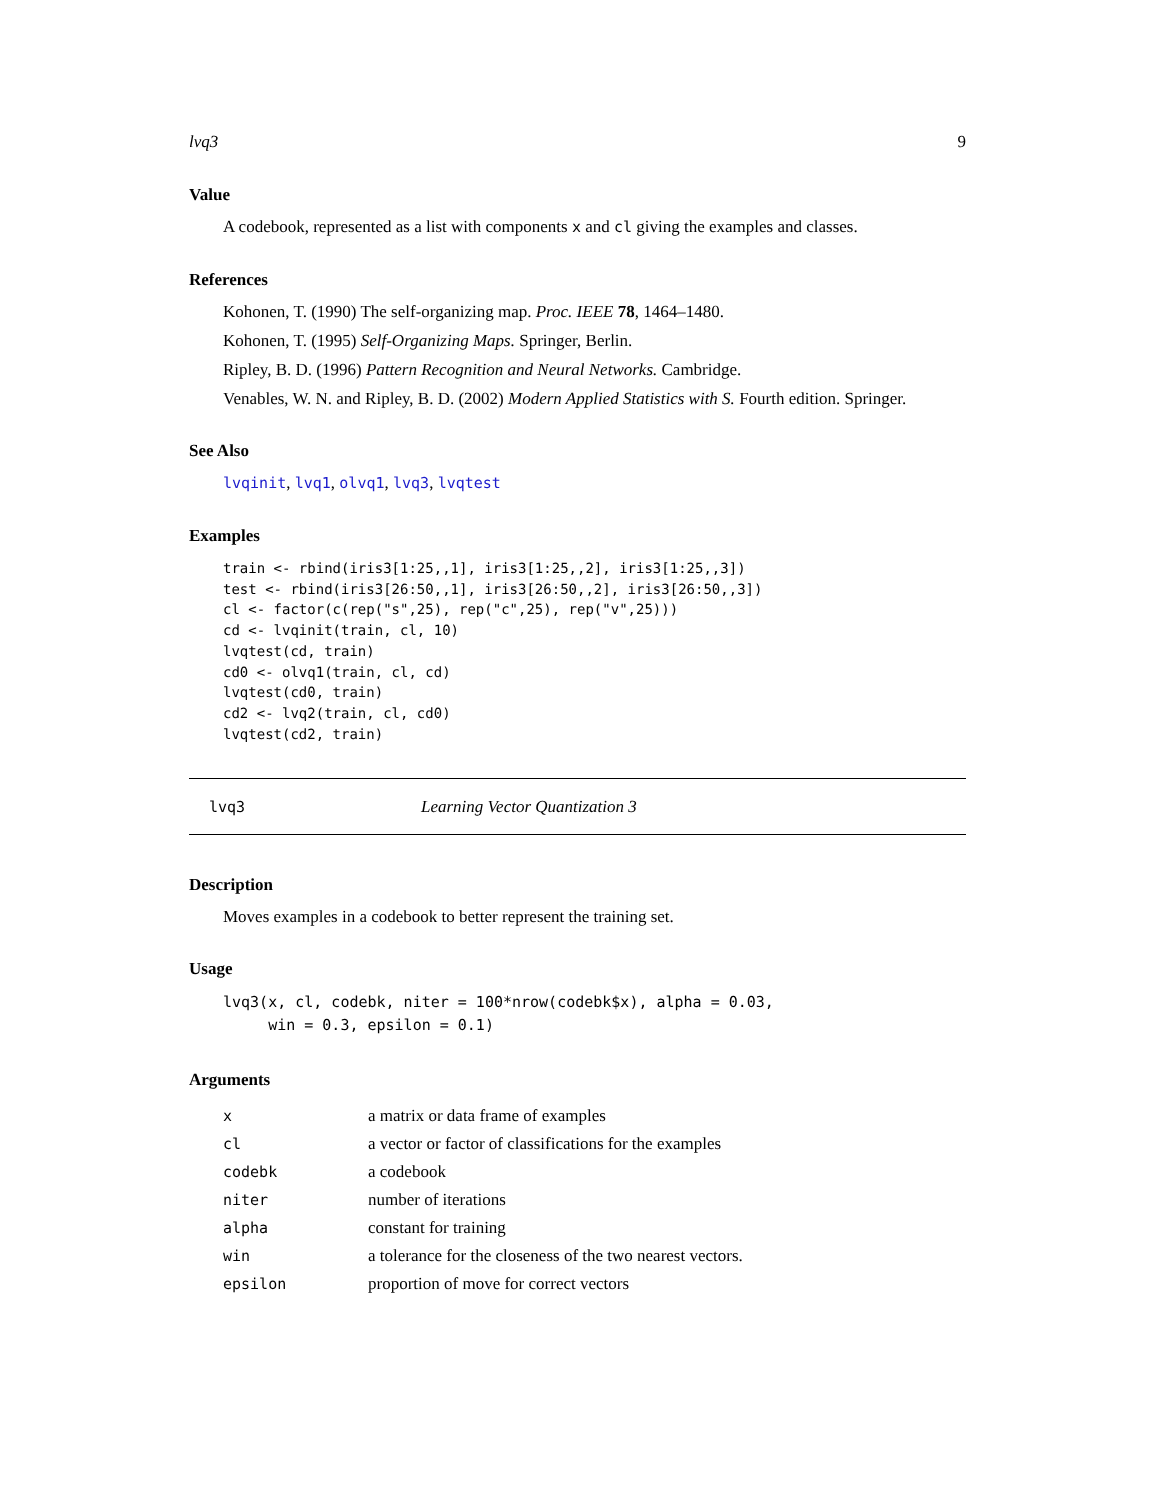lvq3 9
Value
A codebook, represented as a list with components x and cl giving the examples and classes.
References
Kohonen, T. (1990) The self-organizing map. Proc. IEEE 78, 1464–1480.
Kohonen, T. (1995) Self-Organizing Maps. Springer, Berlin.
Ripley, B. D. (1996) Pattern Recognition and Neural Networks. Cambridge.
Venables, W. N. and Ripley, B. D. (2002) Modern Applied Statistics with S. Fourth edition. Springer.
See Also
lvqinit, lvq1, olvq1, lvq3, lvqtest
Examples
train <- rbind(iris3[1:25,,1], iris3[1:25,,2], iris3[1:25,,3])
test <- rbind(iris3[26:50,,1], iris3[26:50,,2], iris3[26:50,,3])
cl <- factor(c(rep("s",25), rep("c",25), rep("v",25)))
cd <- lvqinit(train, cl, 10)
lvqtest(cd, train)
cd0 <- olvq1(train, cl, cd)
lvqtest(cd0, train)
cd2 <- lvq2(train, cl, cd0)
lvqtest(cd2, train)
lvq3 Learning Vector Quantization 3
Description
Moves examples in a codebook to better represent the training set.
Usage
lvq3(x, cl, codebk, niter = 100*nrow(codebk$x), alpha = 0.03,
     win = 0.3, epsilon = 0.1)
Arguments
| x | a matrix or data frame of examples |
| cl | a vector or factor of classifications for the examples |
| codebk | a codebook |
| niter | number of iterations |
| alpha | constant for training |
| win | a tolerance for the closeness of the two nearest vectors. |
| epsilon | proportion of move for correct vectors |